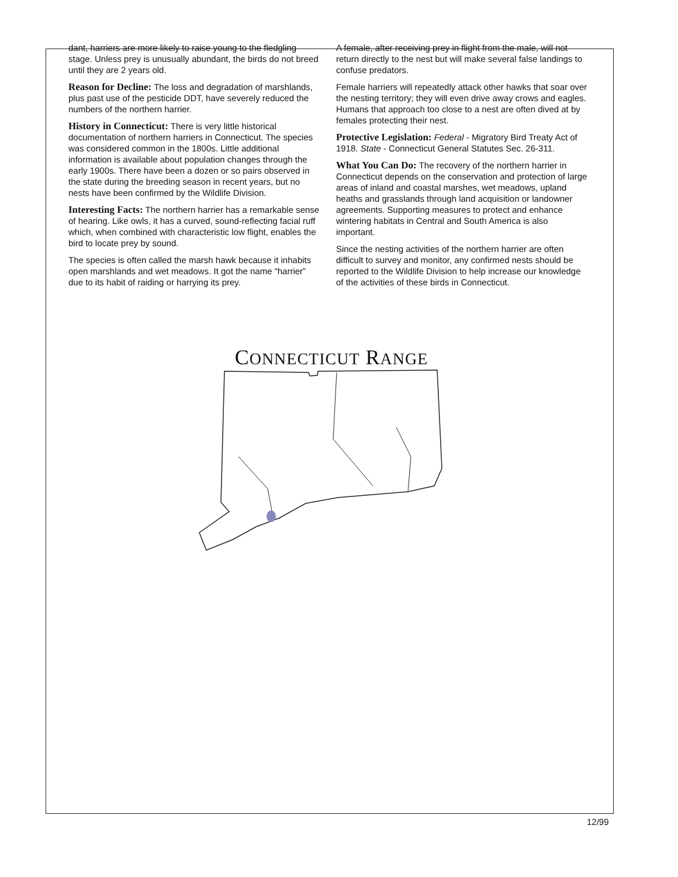dant, harriers are more likely to raise young to the fledgling stage. Unless prey is unusually abundant, the birds do not breed until they are 2 years old.
Reason for Decline: The loss and degradation of marshlands, plus past use of the pesticide DDT, have severely reduced the numbers of the northern harrier.
History in Connecticut: There is very little historical documentation of northern harriers in Connecticut. The species was considered common in the 1800s. Little additional information is available about population changes through the early 1900s. There have been a dozen or so pairs observed in the state during the breeding season in recent years, but no nests have been confirmed by the Wildlife Division.
Interesting Facts: The northern harrier has a remarkable sense of hearing. Like owls, it has a curved, sound-reflecting facial ruff which, when combined with characteristic low flight, enables the bird to locate prey by sound.
The species is often called the marsh hawk because it inhabits open marshlands and wet meadows. It got the name “harrier” due to its habit of raiding or harrying its prey.
A female, after receiving prey in flight from the male, will not return directly to the nest but will make several false landings to confuse predators.
Female harriers will repeatedly attack other hawks that soar over the nesting territory; they will even drive away crows and eagles. Humans that approach too close to a nest are often dived at by females protecting their nest.
Protective Legislation: Federal - Migratory Bird Treaty Act of 1918. State - Connecticut General Statutes Sec. 26-311.
What You Can Do: The recovery of the northern harrier in Connecticut depends on the conservation and protection of large areas of inland and coastal marshes, wet meadows, upland heaths and grasslands through land acquisition or landowner agreements. Supporting measures to protect and enhance wintering habitats in Central and South America is also important.
Since the nesting activities of the northern harrier are often difficult to survey and monitor, any confirmed nests should be reported to the Wildlife Division to help increase our knowledge of the activities of these birds in Connecticut.
CONNECTICUT RANGE
12/99